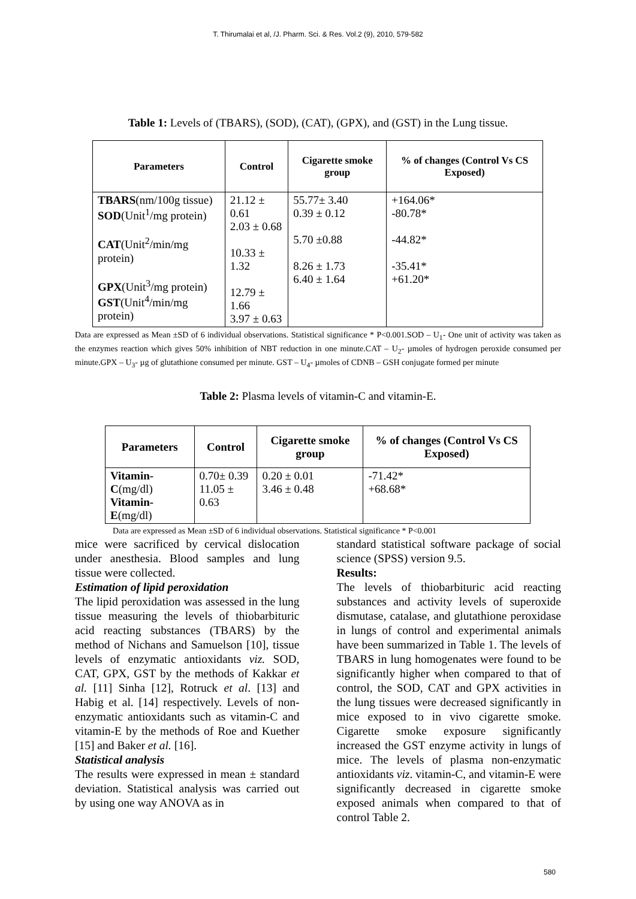T. Thirumalai et al, /J. Pharm. Sci. & Res. Vol.2 (9), 2010, 579-582
Table 1: Levels of (TBARS), (SOD), (CAT), (GPX), and (GST) in the Lung tissue.
| Parameters | Control | Cigarette smoke group | % of changes (Control Vs CS Exposed) |
| --- | --- | --- | --- |
| TBARS (nm/100g tissue) SOD (Unit<sup>1</sup>/mg protein) CAT (Unit<sup>2</sup>/min/mg protein) GPX (Unit<sup>3</sup>/mg protein) GST (Unit<sup>4</sup>/min/mg protein) | 21.12 ± 0.61 2.03 ± 0.68 10.33 ± 1.32 12.79 ± 1.66 3.97 ± 0.63 | 55.77± 3.40 0.39 ± 0.12 5.70 ±0.88 8.26 ± 1.73 6.40 ± 1.64 | +164.06* -80.78* -44.82* -35.41* +61.20* |
Data are expressed as Mean ±SD of 6 individual observations. Statistical significance * P<0.001.SOD – U<sub>1</sub>- One unit of activity was taken as the enzymes reaction which gives 50% inhibition of NBT reduction in one minute.CAT – U<sub>2</sub>- µmoles of hydrogen peroxide consumed per minute.GPX – U<sub>3</sub>- µg of glutathione consumed per minute. GST – U<sub>4</sub>- µmoles of CDNB – GSH conjugate formed per minute
Table 2: Plasma levels of vitamin-C and vitamin-E.
| Parameters | Control | Cigarette smoke group | % of changes (Control Vs CS Exposed) |
| --- | --- | --- | --- |
| Vitamin-C (mg/dl) Vitamin-E (mg/dl) | 0.70± 0.39 11.05 ± 0.63 | 0.20 ± 0.01 3.46 ± 0.48 | -71.42* +68.68* |
Data are expressed as Mean ±SD of 6 individual observations. Statistical significance * P<0.001
mice were sacrificed by cervical dislocation under anesthesia. Blood samples and lung tissue were collected.
Estimation of lipid peroxidation
The lipid peroxidation was assessed in the lung tissue measuring the levels of thiobarbituric acid reacting substances (TBARS) by the method of Nichans and Samuelson [10], tissue levels of enzymatic antioxidants viz. SOD, CAT, GPX, GST by the methods of Kakkar et al. [11] Sinha [12], Rotruck et al. [13] and Habig et al. [14] respectively. Levels of non-enzymatic antioxidants such as vitamin-C and vitamin-E by the methods of Roe and Kuether [15] and Baker et al. [16].
Statistical analysis
The results were expressed in mean ± standard deviation. Statistical analysis was carried out by using one way ANOVA as in
standard statistical software package of social science (SPSS) version 9.5.
Results:
The levels of thiobarbituric acid reacting substances and activity levels of superoxide dismutase, catalase, and glutathione peroxidase in lungs of control and experimental animals have been summarized in Table 1. The levels of TBARS in lung homogenates were found to be significantly higher when compared to that of control, the SOD, CAT and GPX activities in the lung tissues were decreased significantly in mice exposed to in vivo cigarette smoke. Cigarette smoke exposure significantly increased the GST enzyme activity in lungs of mice. The levels of plasma non-enzymatic antioxidants viz. vitamin-C, and vitamin-E were significantly decreased in cigarette smoke exposed animals when compared to that of control Table 2.
580